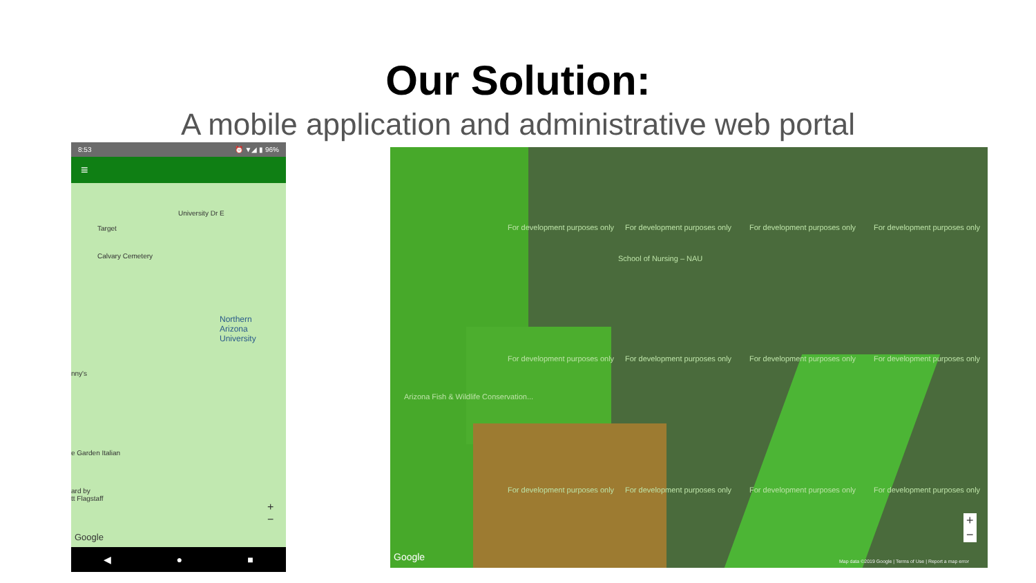Our Solution:
A mobile application and administrative web portal
8:53 ⏰ ▼◢ ▮ 96%
≡
Target
Calvary Cemetery
University Dr E
Northern
Arizona
University
nny's
e Garden Italian
ard by
tt Flagstaff
Google
+
−
◀ ● ■
For development purposes only For development purposes only For development purposes only For development purposes only
For development purposes only For development purposes only For development purposes only For development purposes only
For development purposes only For development purposes only For development purposes only For development purposes only
School of Nursing – NAU
Arizona Fish & Wildlife Conservation...
Google Map data ©2019 Google | Terms of Use | Report a map error
+
−